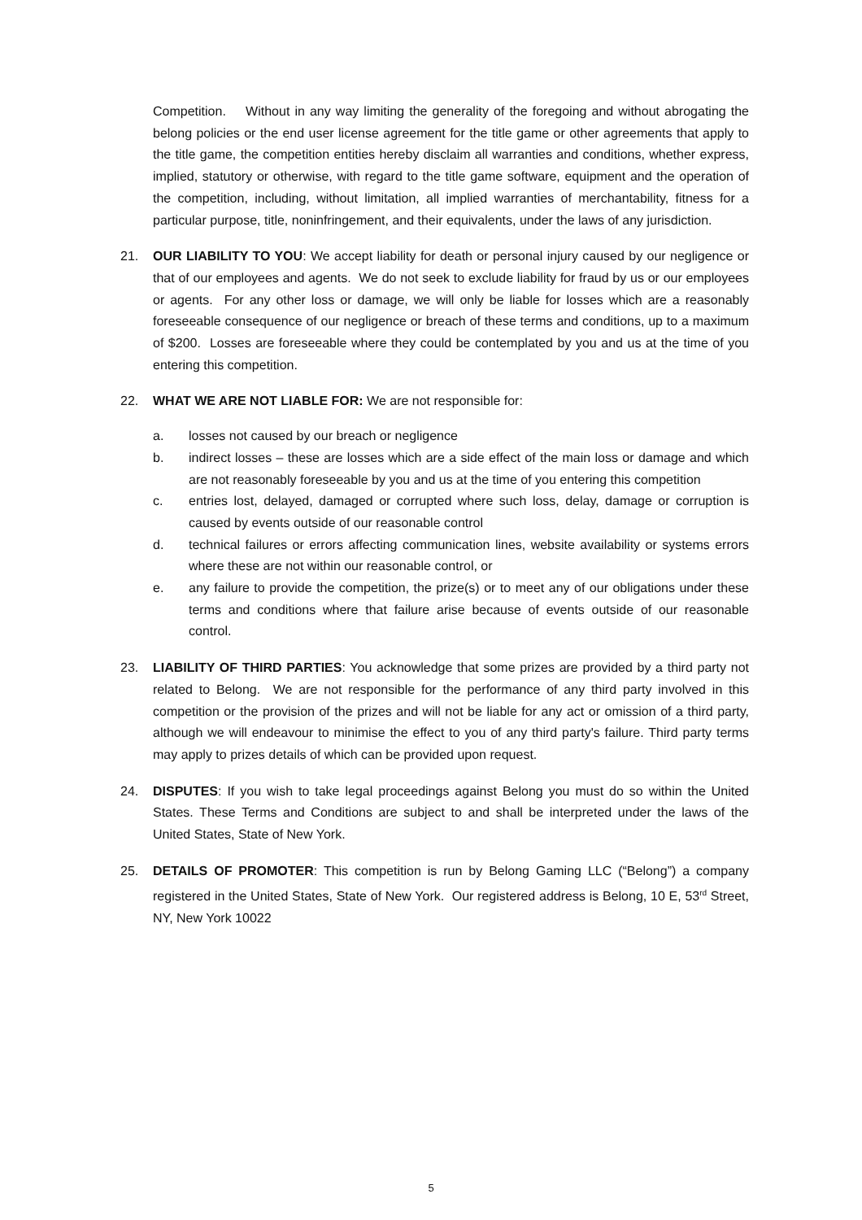Competition. Without in any way limiting the generality of the foregoing and without abrogating the belong policies or the end user license agreement for the title game or other agreements that apply to the title game, the competition entities hereby disclaim all warranties and conditions, whether express, implied, statutory or otherwise, with regard to the title game software, equipment and the operation of the competition, including, without limitation, all implied warranties of merchantability, fitness for a particular purpose, title, noninfringement, and their equivalents, under the laws of any jurisdiction.
21. OUR LIABILITY TO YOU: We accept liability for death or personal injury caused by our negligence or that of our employees and agents. We do not seek to exclude liability for fraud by us or our employees or agents. For any other loss or damage, we will only be liable for losses which are a reasonably foreseeable consequence of our negligence or breach of these terms and conditions, up to a maximum of $200. Losses are foreseeable where they could be contemplated by you and us at the time of you entering this competition.
22. WHAT WE ARE NOT LIABLE FOR: We are not responsible for:
a. losses not caused by our breach or negligence
b. indirect losses – these are losses which are a side effect of the main loss or damage and which are not reasonably foreseeable by you and us at the time of you entering this competition
c. entries lost, delayed, damaged or corrupted where such loss, delay, damage or corruption is caused by events outside of our reasonable control
d. technical failures or errors affecting communication lines, website availability or systems errors where these are not within our reasonable control, or
e. any failure to provide the competition, the prize(s) or to meet any of our obligations under these terms and conditions where that failure arise because of events outside of our reasonable control.
23. LIABILITY OF THIRD PARTIES: You acknowledge that some prizes are provided by a third party not related to Belong. We are not responsible for the performance of any third party involved in this competition or the provision of the prizes and will not be liable for any act or omission of a third party, although we will endeavour to minimise the effect to you of any third party's failure. Third party terms may apply to prizes details of which can be provided upon request.
24. DISPUTES: If you wish to take legal proceedings against Belong you must do so within the United States. These Terms and Conditions are subject to and shall be interpreted under the laws of the United States, State of New York.
25. DETAILS OF PROMOTER: This competition is run by Belong Gaming LLC (“Belong”) a company registered in the United States, State of New York. Our registered address is Belong, 10 E, 53<sup>rd</sup> Street, NY, New York 10022
5